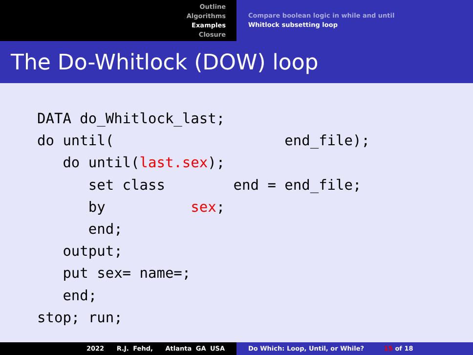Outline
Algorithms
Examples
Closure
Compare boolean logic in while and until
Whitlock subsetting loop
The Do-Whitlock (DOW) loop
DATA do_Whitlock_last;
do until(                    end_file);
   do until(last.sex);
      set class        end = end_file;
      by          sex;
      end;
   output;
   put sex= name=;
   end;
stop; run;
2022 R.J. Fehd, Atlanta GA USA Do Which: Loop, Until, or While? 15 of 18